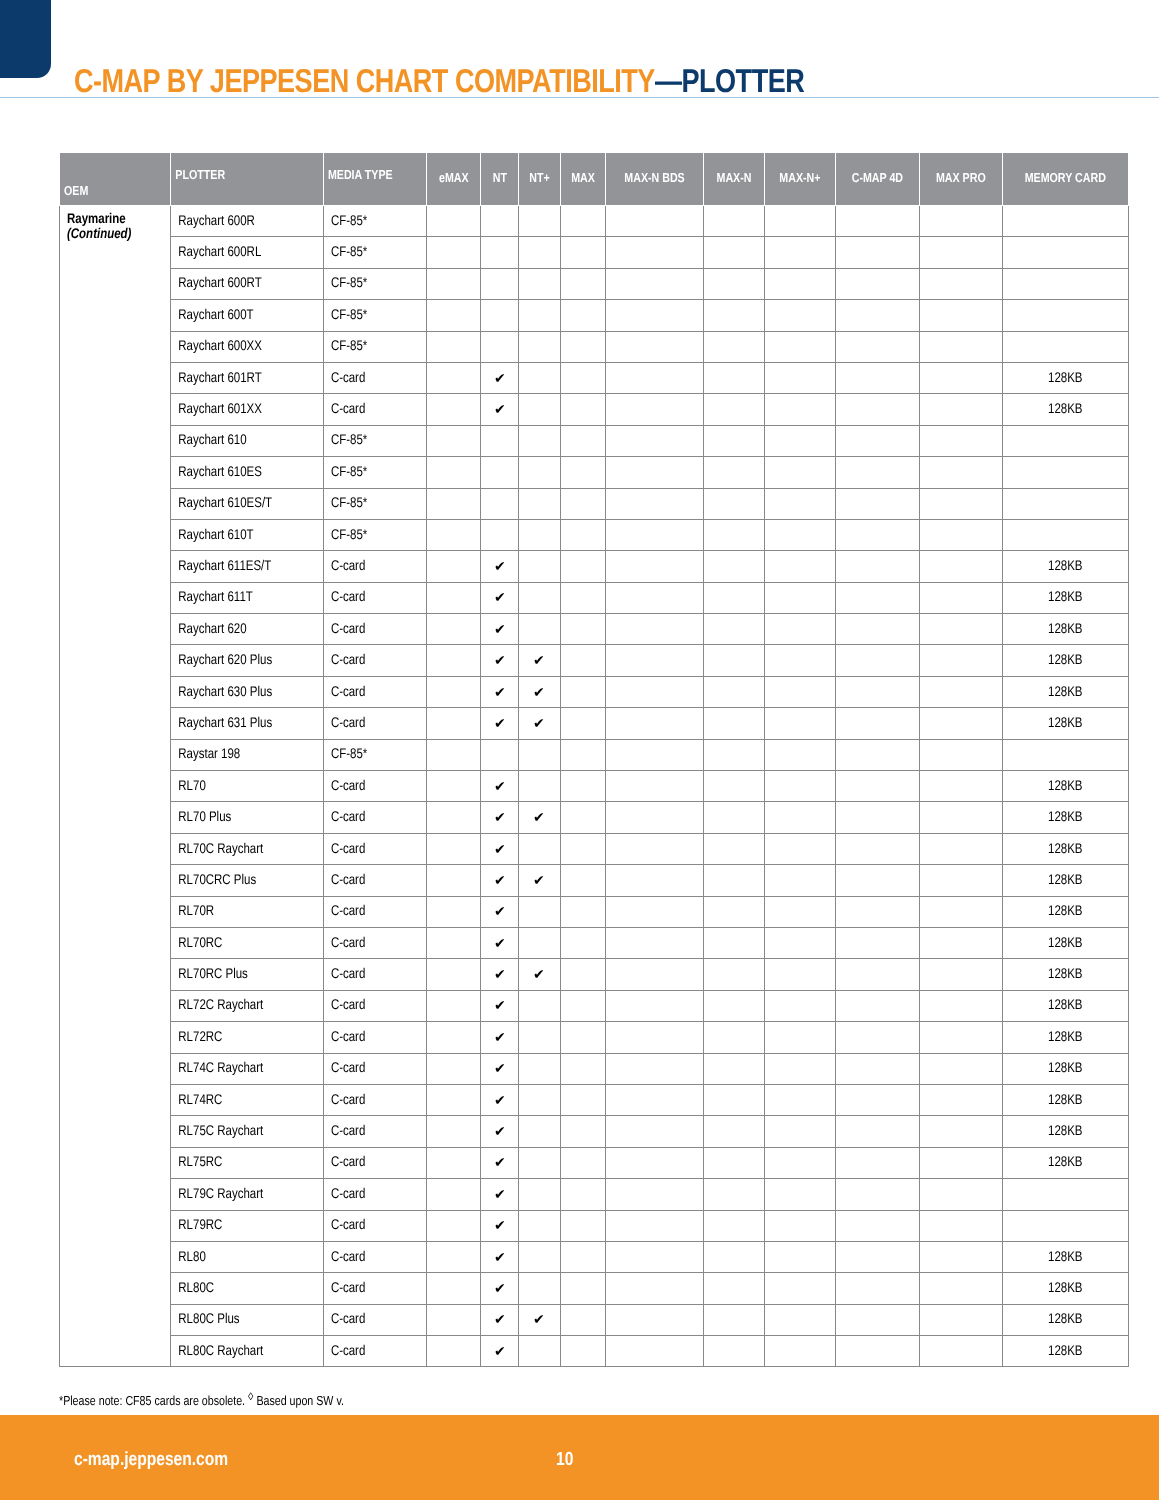C-MAP BY JEPPESEN CHART COMPATIBILITY—PLOTTER
| OEM | PLOTTER | MEDIA TYPE | eMAX | NT | NT+ | MAX | MAX-N BDS | MAX-N | MAX-N+ | C-MAP 4D | MAX PRO | MEMORY CARD |
| --- | --- | --- | --- | --- | --- | --- | --- | --- | --- | --- | --- | --- |
| Raymarine (Continued) | Raychart 600R | CF-85* | | | | | | | | | | |
| | Raychart 600RL | CF-85* | | | | | | | | | | |
| | Raychart 600RT | CF-85* | | | | | | | | | | |
| | Raychart 600T | CF-85* | | | | | | | | | | |
| | Raychart 600XX | CF-85* | | | | | | | | | | |
| | Raychart 601RT | C-card | | ✔ | | | | | | | | 128KB |
| | Raychart 601XX | C-card | | ✔ | | | | | | | | 128KB |
| | Raychart 610 | CF-85* | | | | | | | | | | |
| | Raychart 610ES | CF-85* | | | | | | | | | | |
| | Raychart 610ES/T | CF-85* | | | | | | | | | | |
| | Raychart 610T | CF-85* | | | | | | | | | | |
| | Raychart 611ES/T | C-card | | ✔ | | | | | | | | 128KB |
| | Raychart 611T | C-card | | ✔ | | | | | | | | 128KB |
| | Raychart 620 | C-card | | ✔ | | | | | | | | 128KB |
| | Raychart 620 Plus | C-card | | ✔ | ✔ | | | | | | | 128KB |
| | Raychart 630 Plus | C-card | | ✔ | ✔ | | | | | | | 128KB |
| | Raychart 631 Plus | C-card | | ✔ | ✔ | | | | | | | 128KB |
| | Raystar 198 | CF-85* | | | | | | | | | | |
| | RL70 | C-card | | ✔ | | | | | | | | 128KB |
| | RL70 Plus | C-card | | ✔ | ✔ | | | | | | | 128KB |
| | RL70C Raychart | C-card | | ✔ | | | | | | | | 128KB |
| | RL70CRC Plus | C-card | | ✔ | ✔ | | | | | | | 128KB |
| | RL70R | C-card | | ✔ | | | | | | | | 128KB |
| | RL70RC | C-card | | ✔ | | | | | | | | 128KB |
| | RL70RC Plus | C-card | | ✔ | ✔ | | | | | | | 128KB |
| | RL72C Raychart | C-card | | ✔ | | | | | | | | 128KB |
| | RL72RC | C-card | | ✔ | | | | | | | | 128KB |
| | RL74C Raychart | C-card | | ✔ | | | | | | | | 128KB |
| | RL74RC | C-card | | ✔ | | | | | | | | 128KB |
| | RL75C Raychart | C-card | | ✔ | | | | | | | | 128KB |
| | RL75RC | C-card | | ✔ | | | | | | | | 128KB |
| | RL79C Raychart | C-card | | ✔ | | | | | | | | |
| | RL79RC | C-card | | ✔ | | | | | | | | |
| | RL80 | C-card | | ✔ | | | | | | | | 128KB |
| | RL80C | C-card | | ✔ | | | | | | | | 128KB |
| | RL80C Plus | C-card | | ✔ | ✔ | | | | | | | 128KB |
| | RL80C Raychart | C-card | | ✔ | | | | | | | | 128KB |
*Please note: CF85 cards are obsolete. <sup>◊</sup> Based upon SW v.
c-map.jeppesen.com 10